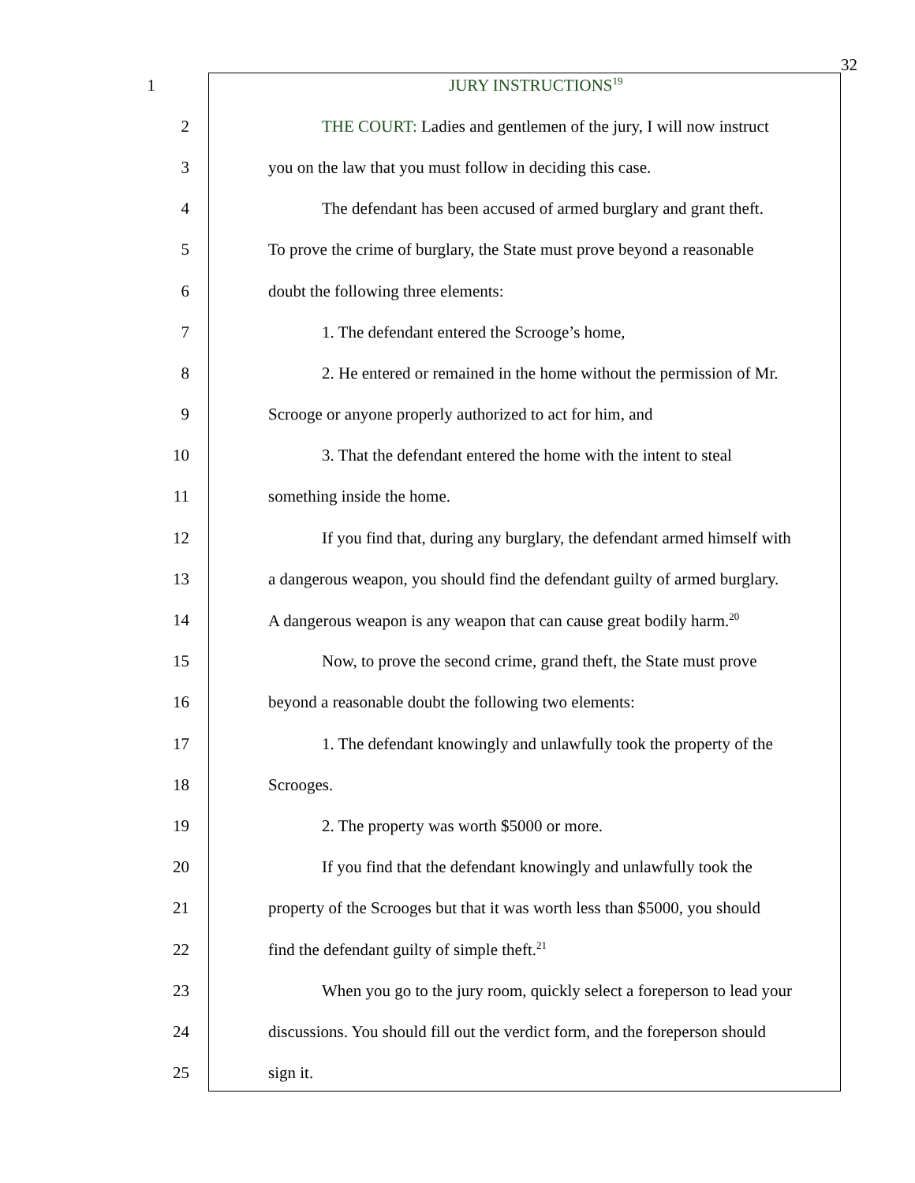32
1 JURY INSTRUCTIONS<sup>19</sup>
2 THE COURT: Ladies and gentlemen of the jury, I will now instruct
3 you on the law that you must follow in deciding this case.
4 The defendant has been accused of armed burglary and grant theft.
5 To prove the crime of burglary, the State must prove beyond a reasonable
6 doubt the following three elements:
7 1. The defendant entered the Scrooge’s home,
8 2. He entered or remained in the home without the permission of Mr.
9 Scrooge or anyone properly authorized to act for him, and
10 3. That the defendant entered the home with the intent to steal
11 something inside the home.
12 If you find that, during any burglary, the defendant armed himself with
13 a dangerous weapon, you should find the defendant guilty of armed burglary.
14 A dangerous weapon is any weapon that can cause great bodily harm.<sup>20</sup>
15 Now, to prove the second crime, grand theft, the State must prove
16 beyond a reasonable doubt the following two elements:
17 1. The defendant knowingly and unlawfully took the property of the
18 Scrooges.
19 2. The property was worth $5000 or more.
20 If you find that the defendant knowingly and unlawfully took the
21 property of the Scrooges but that it was worth less than $5000, you should
22 find the defendant guilty of simple theft.<sup>21</sup>
23 When you go to the jury room, quickly select a foreperson to lead your
24 discussions. You should fill out the verdict form, and the foreperson should
25 sign it.